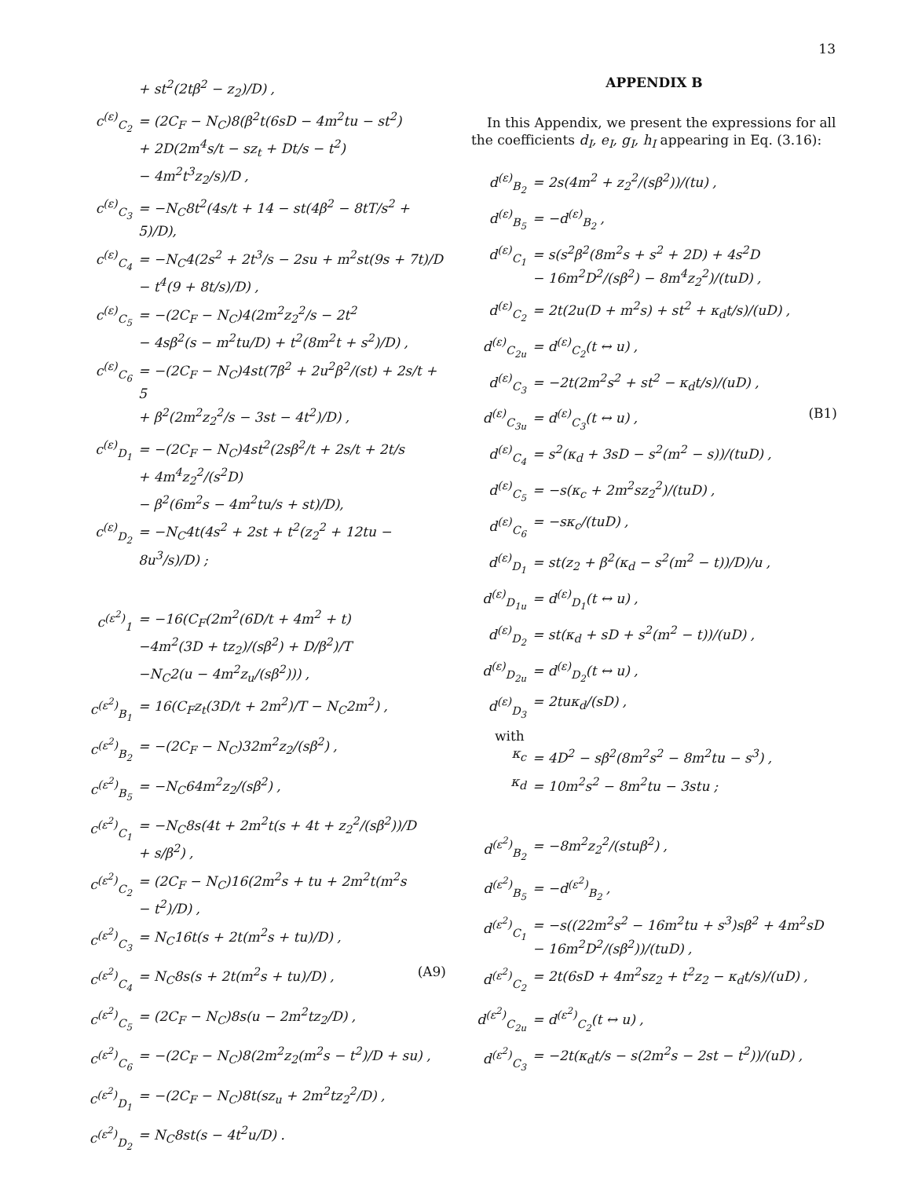13
+ st<sup>2</sup>(2tβ<sup>2</sup> − z<sub>2</sub>)/D) ,
c<sup>(ε)</sup><sub>C<sub>2</sub></sub> = (2C<sub>F</sub> − N<sub>C</sub>)8(β<sup>2</sup>t(6sD − 4m<sup>2</sup>tu − st<sup>2</sup>)
+ 2D(2m<sup>4</sup>s/t − sz<sub>t</sub> + Dt/s − t<sup>2</sup>)
− 4m<sup>2</sup>t<sup>3</sup>z<sub>2</sub>/s)/D ,
c<sup>(ε)</sup><sub>C<sub>3</sub></sub> = −N<sub>C</sub>8t<sup>2</sup>(4s/t + 14 − st(4β<sup>2</sup> − 8tT/s<sup>2</sup> + 5)/D),
c<sup>(ε)</sup><sub>C<sub>4</sub></sub> = −N<sub>C</sub>4(2s<sup>2</sup> + 2t<sup>3</sup>/s − 2su + m<sup>2</sup>st(9s + 7t)/D
− t<sup>4</sup>(9 + 8t/s)/D) ,
c<sup>(ε)</sup><sub>C<sub>5</sub></sub> = −(2C<sub>F</sub> − N<sub>C</sub>)4(2m<sup>2</sup>z<sub>2</sub><sup>2</sup>/s − 2t<sup>2</sup>
− 4sβ<sup>2</sup>(s − m<sup>2</sup>tu/D) + t<sup>2</sup>(8m<sup>2</sup>t + s<sup>2</sup>)/D) ,
c<sup>(ε)</sup><sub>C<sub>6</sub></sub> = −(2C<sub>F</sub> − N<sub>C</sub>)4st(7β<sup>2</sup> + 2u<sup>2</sup>β<sup>2</sup>/(st) + 2s/t + 5
+ β<sup>2</sup>(2m<sup>2</sup>z<sub>2</sub><sup>2</sup>/s − 3st − 4t<sup>2</sup>)/D) ,
c<sup>(ε)</sup><sub>D<sub>1</sub></sub> = −(2C<sub>F</sub> − N<sub>C</sub>)4st<sup>2</sup>(2sβ<sup>2</sup>/t + 2s/t + 2t/s
+ 4m<sup>4</sup>z<sub>2</sub><sup>2</sup>/(s<sup>2</sup>D)
− β<sup>2</sup>(6m<sup>2</sup>s − 4m<sup>2</sup>tu/s + st)/D),
c<sup>(ε)</sup><sub>D<sub>2</sub></sub> = −N<sub>C</sub>4t(4s<sup>2</sup> + 2st + t<sup>2</sup>(z<sub>2</sub><sup>2</sup> + 12tu − 8u<sup>3</sup>/s)/D) ;
c<sup>(ε<sup>2</sup>)</sup><sub>1</sub> = −16(C<sub>F</sub>(2m<sup>2</sup>(6D/t + 4m<sup>2</sup> + t)
−4m<sup>2</sup>(3D + tz<sub>2</sub>)/(sβ<sup>2</sup>) + D/β<sup>2</sup>)/T
−N<sub>C</sub>2(u − 4m<sup>2</sup>z<sub>u</sub>/(sβ<sup>2</sup>))) ,
c<sup>(ε<sup>2</sup>)</sup><sub>B<sub>1</sub></sub>
= 16(C<sub>F</sub>z<sub>t</sub>(3D/t + 2m<sup>2</sup>)/T − N<sub>C</sub>2m<sup>2</sup>) ,
c<sup>(ε<sup>2</sup>)</sup><sub>B<sub>2</sub></sub>
= −(2C<sub>F</sub> − N<sub>C</sub>)32m<sup>2</sup>z<sub>2</sub>/(sβ<sup>2</sup>) ,
c<sup>(ε<sup>2</sup>)</sup><sub>B<sub>5</sub></sub>
= −N<sub>C</sub>64m<sup>2</sup>z<sub>2</sub>/(sβ<sup>2</sup>) ,
c<sup>(ε<sup>2</sup>)</sup><sub>C<sub>1</sub></sub>
= −N<sub>C</sub>8s(4t + 2m<sup>2</sup>t(s + 4t + z<sub>2</sub><sup>2</sup>/(sβ<sup>2</sup>))/D
+ s/β<sup>2</sup>) ,
c<sup>(ε<sup>2</sup>)</sup><sub>C<sub>2</sub></sub>
= (2C<sub>F</sub> − N<sub>C</sub>)16(2m<sup>2</sup>s + tu + 2m<sup>2</sup>t(m<sup>2</sup>s
− t<sup>2</sup>)/D) ,
c<sup>(ε<sup>2</sup>)</sup><sub>C<sub>3</sub></sub>
= N<sub>C</sub>16t(s + 2t(m<sup>2</sup>s + tu)/D) ,
c<sup>(ε<sup>2</sup>)</sup><sub>C<sub>4</sub></sub>
= N<sub>C</sub>8s(s + 2t(m<sup>2</sup>s + tu)/D) , (A9)
c<sup>(ε<sup>2</sup>)</sup><sub>C<sub>5</sub></sub>
= (2C<sub>F</sub> − N<sub>C</sub>)8s(u − 2m<sup>2</sup>tz<sub>2</sub>/D) ,
c<sup>(ε<sup>2</sup>)</sup><sub>C<sub>6</sub></sub>
= −(2C<sub>F</sub> − N<sub>C</sub>)8(2m<sup>2</sup>z<sub>2</sub>(m<sup>2</sup>s − t<sup>2</sup>)/D + su) ,
c<sup>(ε<sup>2</sup>)</sup><sub>D<sub>1</sub></sub>
= −(2C<sub>F</sub> − N<sub>C</sub>)8t(sz<sub>u</sub> + 2m<sup>2</sup>tz<sub>2</sub><sup>2</sup>/D) ,
c<sup>(ε<sup>2</sup>)</sup><sub>D<sub>2</sub></sub>
= N<sub>C</sub>8st(s − 4t<sup>2</sup>u/D) .
APPENDIX B
In this Appendix, we present the expressions for all the coefficients d<sub>I</sub>, e<sub>I</sub>, g<sub>I</sub>, h<sub>I</sub> appearing in Eq. (3.16):
d<sup>(ε)</sup><sub>B<sub>2</sub></sub> = 2s(4m<sup>2</sup> + z<sub>2</sub><sup>2</sup>/(sβ<sup>2</sup>))/(tu) ,
d<sup>(ε)</sup><sub>B<sub>5</sub></sub> = −d<sup>(ε)</sup><sub>B<sub>2</sub></sub> ,
d<sup>(ε)</sup><sub>C<sub>1</sub></sub> = s(s<sup>2</sup>β<sup>2</sup>(8m<sup>2</sup>s + s<sup>2</sup> + 2D) + 4s<sup>2</sup>D
− 16m<sup>2</sup>D<sup>2</sup>/(sβ<sup>2</sup>) − 8m<sup>4</sup>z<sub>2</sub><sup>2</sup>)/(tuD) ,
d<sup>(ε)</sup><sub>C<sub>2</sub></sub> = 2t(2u(D + m<sup>2</sup>s) + st<sup>2</sup> + κ<sub>d</sub>t/s)/(uD) ,
d<sup>(ε)</sup><sub>C<sub>2u</sub></sub>
= d<sup>(ε)</sup><sub>C<sub>2</sub></sub>(t ↔ u) ,
d<sup>(ε)</sup><sub>C<sub>3</sub></sub> = −2t(2m<sup>2</sup>s<sup>2</sup> + st<sup>2</sup> − κ<sub>d</sub>t/s)/(uD) ,
d<sup>(ε)</sup><sub>C<sub>3u</sub></sub>
= d<sup>(ε)</sup><sub>C<sub>3</sub></sub>(t ↔ u) , (B1)
d<sup>(ε)</sup><sub>C<sub>4</sub></sub> = s<sup>2</sup>(κ<sub>d</sub> + 3sD − s<sup>2</sup>(m<sup>2</sup> − s))/(tuD) ,
d<sup>(ε)</sup><sub>C<sub>5</sub></sub> = −s(κ<sub>c</sub> + 2m<sup>2</sup>sz<sub>2</sub><sup>2</sup>)/(tuD) ,
d<sup>(ε)</sup><sub>C<sub>6</sub></sub> = −sκ<sub>c</sub>/(tuD) ,
d<sup>(ε)</sup><sub>D<sub>1</sub></sub> = st(z<sub>2</sub> + β<sup>2</sup>(κ<sub>d</sub> − s<sup>2</sup>(m<sup>2</sup> − t))/D)/u ,
d<sup>(ε)</sup><sub>D<sub>1u</sub></sub>
= d<sup>(ε)</sup><sub>D<sub>1</sub></sub>(t ↔ u) ,
d<sup>(ε)</sup><sub>D<sub>2</sub></sub> = st(κ<sub>d</sub> + sD + s<sup>2</sup>(m<sup>2</sup> − t))/(uD) ,
d<sup>(ε)</sup><sub>D<sub>2u</sub></sub>
= d<sup>(ε)</sup><sub>D<sub>2</sub></sub>(t ↔ u) ,
d<sup>(ε)</sup><sub>D<sub>3</sub></sub> = 2tuκ<sub>d</sub>/(sD) ,
with
κ<sub>c</sub> = 4D<sup>2</sup> − sβ<sup>2</sup>(8m<sup>2</sup>s<sup>2</sup> − 8m<sup>2</sup>tu − s<sup>3</sup>) ,
κ<sub>d</sub> = 10m<sup>2</sup>s<sup>2</sup> − 8m<sup>2</sup>tu − 3stu ;
d<sup>(ε<sup>2</sup>)</sup><sub>B<sub>2</sub></sub>
= −8m<sup>2</sup>z<sub>2</sub><sup>2</sup>/(stuβ<sup>2</sup>) ,
d<sup>(ε<sup>2</sup>)</sup><sub>B<sub>5</sub></sub>
= −d<sup>(ε<sup>2</sup>)</sup><sub>B<sub>2</sub></sub> ,
d<sup>(ε<sup>2</sup>)</sup><sub>C<sub>1</sub></sub>
= −s((22m<sup>2</sup>s<sup>2</sup> − 16m<sup>2</sup>tu + s<sup>3</sup>)sβ<sup>2</sup> + 4m<sup>2</sup>sD
− 16m<sup>2</sup>D<sup>2</sup>/(sβ<sup>2</sup>))/(tuD) ,
d<sup>(ε<sup>2</sup>)</sup><sub>C<sub>2</sub></sub>
= 2t(6sD + 4m<sup>2</sup>sz<sub>2</sub> + t<sup>2</sup>z<sub>2</sub> − κ<sub>d</sub>t/s)/(uD) ,
d<sup>(ε<sup>2</sup>)</sup><sub>C<sub>2u</sub></sub>
= d<sup>(ε<sup>2</sup>)</sup><sub>C<sub>2</sub></sub>(t ↔ u) ,
d<sup>(ε<sup>2</sup>)</sup><sub>C<sub>3</sub></sub>
= −2t(κ<sub>d</sub>t/s − s(2m<sup>2</sup>s − 2st − t<sup>2</sup>))/(uD) ,